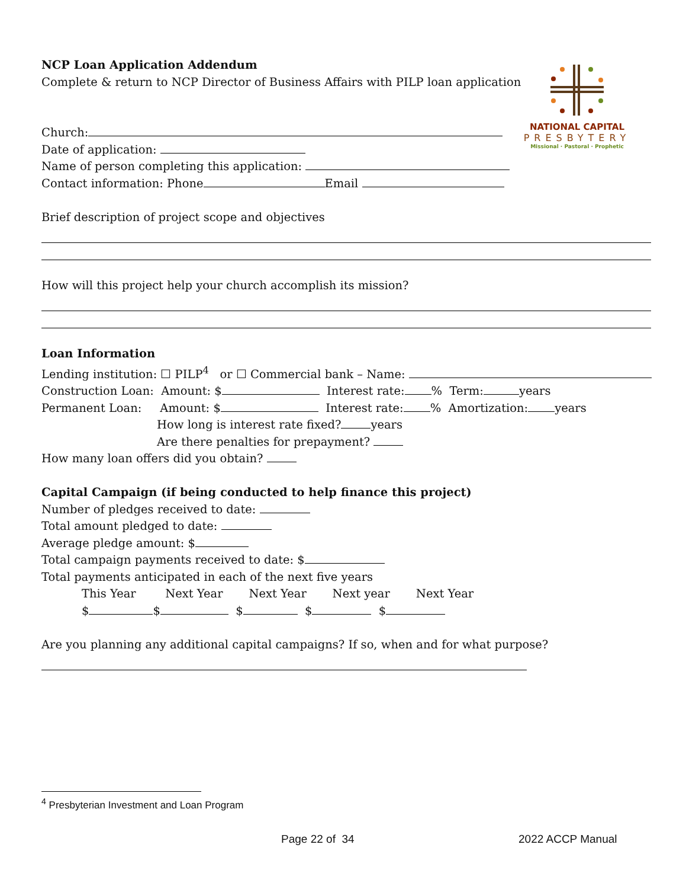NATIONAL CAPITAL
PRESBYTERY
Missional · Pastoral · Prophetic
NCP Loan Application Addendum
Complete & return to NCP Director of Business Affairs with PILP loan application
Church:
Date of application:
Name of person completing this application:
Contact information: Phone Email
Brief description of project scope and objectives
How will this project help your church accomplish its mission?
Loan Information
Lending institution: ☐ PILP<sup>4</sup> or ☐ Commercial bank – Name:
Construction Loan: Amount: $ Interest rate: % Term: years
Permanent Loan: Amount: $ Interest rate: % Amortization: years
How long is interest rate fixed? years
Are there penalties for prepayment?
How many loan offers did you obtain?
Capital Campaign (if being conducted to help finance this project)
Number of pledges received to date:
Total amount pledged to date:
Average pledge amount: $
Total campaign payments received to date: $
Total payments anticipated in each of the next five years
This Year Next Year Next Year Next year Next Year
$ $ $ $ $
Are you planning any additional capital campaigns? If so, when and for what purpose?
<sup>4</sup> Presbyterian Investment and Loan Program
Page 22 of 34 2022 ACCP Manual